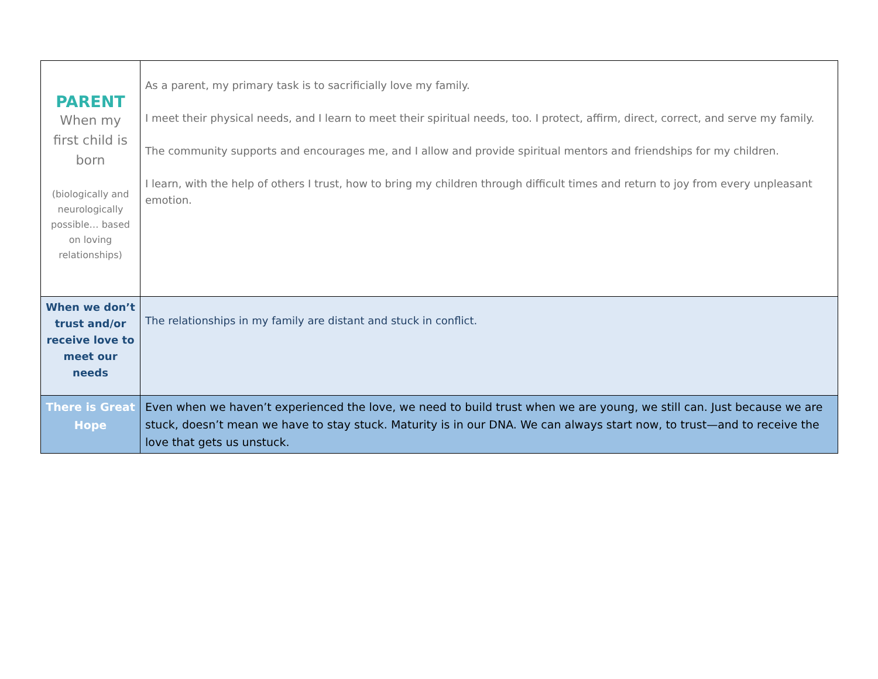| PARENT When my first child is born (biologically and neurologically possible… based on loving relationships) | As a parent, my primary task is to sacrificially love my family. I meet their physical needs, and I learn to meet their spiritual needs, too. I protect, affirm, direct, correct, and serve my family. The community supports and encourages me, and I allow and provide spiritual mentors and friendships for my children. I learn, with the help of others I trust, how to bring my children through difficult times and return to joy from every unpleasant emotion. |
| When we don’t trust and/or receive love to meet our needs | The relationships in my family are distant and stuck in conflict. |
| There is Great Hope | Even when we haven’t experienced the love, we need to build trust when we are young, we still can. Just because we are stuck, doesn’t mean we have to stay stuck. Maturity is in our DNA. We can always start now, to trust—and to receive the love that gets us unstuck. |